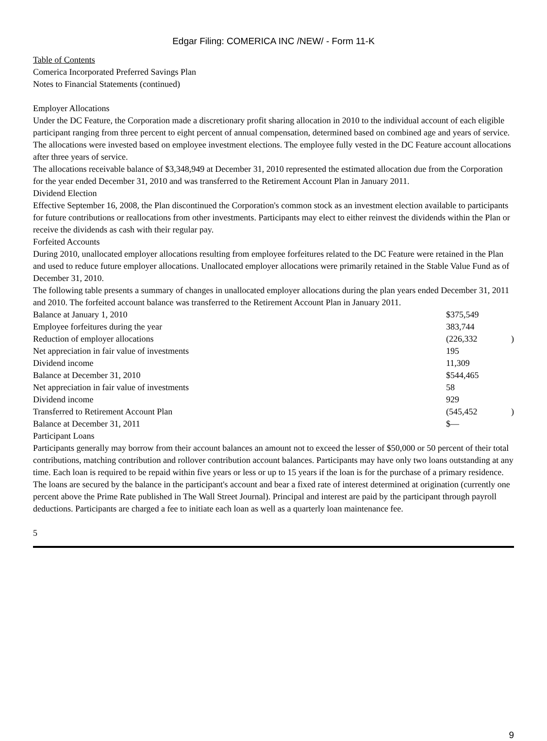Edgar Filing: COMERICA INC /NEW/ - Form 11-K
Table of Contents
Comerica Incorporated Preferred Savings Plan
Notes to Financial Statements (continued)
Employer Allocations
Under the DC Feature, the Corporation made a discretionary profit sharing allocation in 2010 to the individual account of each eligible participant ranging from three percent to eight percent of annual compensation, determined based on combined age and years of service. The allocations were invested based on employee investment elections. The employee fully vested in the DC Feature account allocations after three years of service.
The allocations receivable balance of $3,348,949 at December 31, 2010 represented the estimated allocation due from the Corporation for the year ended December 31, 2010 and was transferred to the Retirement Account Plan in January 2011.
Dividend Election
Effective September 16, 2008, the Plan discontinued the Corporation's common stock as an investment election available to participants for future contributions or reallocations from other investments. Participants may elect to either reinvest the dividends within the Plan or receive the dividends as cash with their regular pay.
Forfeited Accounts
During 2010, unallocated employer allocations resulting from employee forfeitures related to the DC Feature were retained in the Plan and used to reduce future employer allocations. Unallocated employer allocations were primarily retained in the Stable Value Fund as of December 31, 2010.
The following table presents a summary of changes in unallocated employer allocations during the plan years ended December 31, 2011 and 2010. The forfeited account balance was transferred to the Retirement Account Plan in January 2011.
| Balance at January 1, 2010 | $375,549 | |
| Employee forfeitures during the year | 383,744 | |
| Reduction of employer allocations | (226,332 | ) |
| Net appreciation in fair value of investments | 195 | |
| Dividend income | 11,309 | |
| Balance at December 31, 2010 | $544,465 | |
| Net appreciation in fair value of investments | 58 | |
| Dividend income | 929 | |
| Transferred to Retirement Account Plan | (545,452 | ) |
| Balance at December 31, 2011 | $— | |
Participant Loans
Participants generally may borrow from their account balances an amount not to exceed the lesser of $50,000 or 50 percent of their total contributions, matching contribution and rollover contribution account balances. Participants may have only two loans outstanding at any time. Each loan is required to be repaid within five years or less or up to 15 years if the loan is for the purchase of a primary residence. The loans are secured by the balance in the participant's account and bear a fixed rate of interest determined at origination (currently one percent above the Prime Rate published in The Wall Street Journal). Principal and interest are paid by the participant through payroll deductions. Participants are charged a fee to initiate each loan as well as a quarterly loan maintenance fee.
5
9